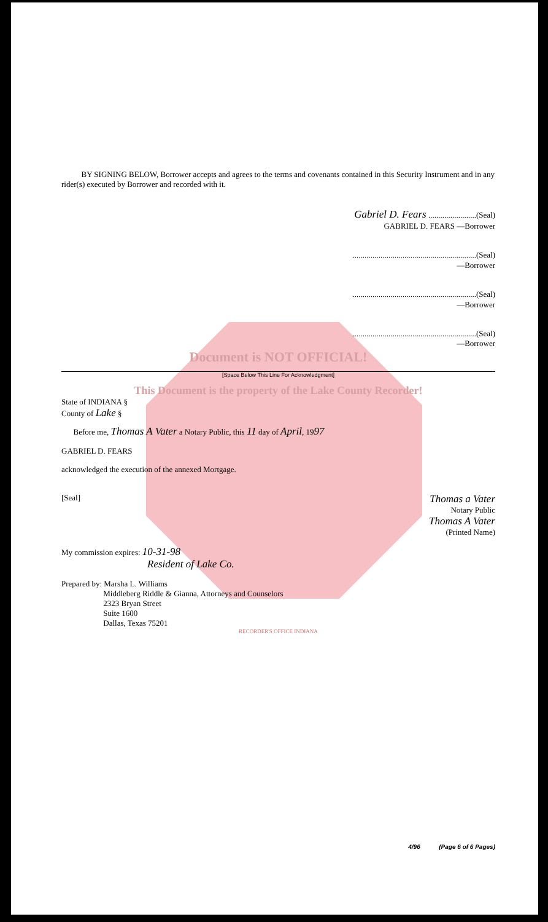BY SIGNING BELOW, Borrower accepts and agrees to the terms and covenants contained in this Security Instrument and in any rider(s) executed by Borrower and recorded with it.
Gabriel D. Fears ........................(Seal)
GABRIEL D. FEARS —Borrower
..............................................................(Seal)
—Borrower
..............................................................(Seal)
—Borrower
..............................................................(Seal)
—Borrower
Document is NOT OFFICIAL!
[Space Below This Line For Acknowledgment]
This Document is the property of the Lake County Recorder!
State of INDIANA §
County of Lake §
Before me, Thomas A Vater a Notary Public, this 11 day of April, 1997
GABRIEL D. FEARS
acknowledged the execution of the annexed Mortgage.
[Seal] Thomas a Vater
Notary Public
Thomas A Vater
(Printed Name)
My commission expires: 10-31-98
Resident of Lake Co.
Prepared by: Marsha L. Williams
Middleberg Riddle & Gianna, Attorneys and Counselors
2323 Bryan Street
Suite 1600
Dallas, Texas 75201
RECORDER'S OFFICE INDIANA
4/96 (Page 6 of 6 Pages)